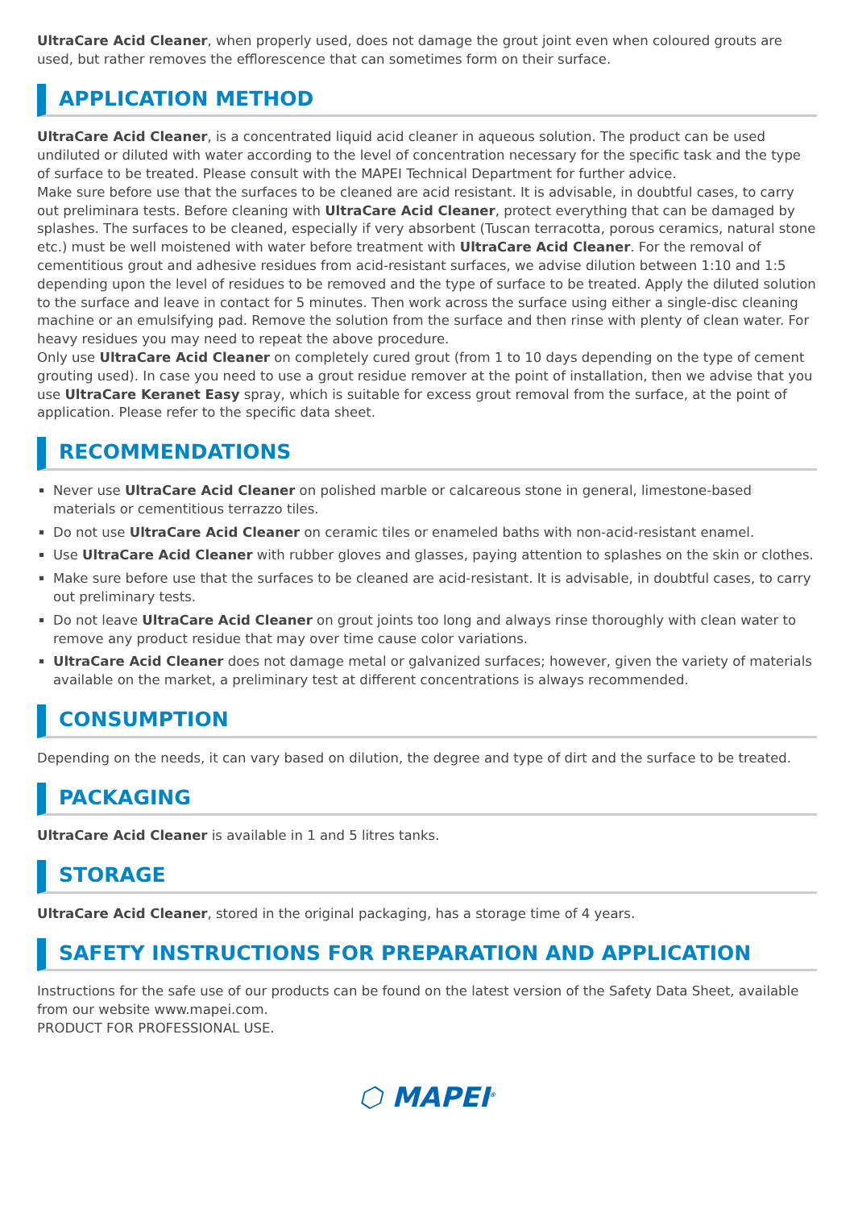UltraCare Acid Cleaner, when properly used, does not damage the grout joint even when coloured grouts are used, but rather removes the efflorescence that can sometimes form on their surface.
APPLICATION METHOD
UltraCare Acid Cleaner, is a concentrated liquid acid cleaner in aqueous solution. The product can be used undiluted or diluted with water according to the level of concentration necessary for the specific task and the type of surface to be treated. Please consult with the MAPEI Technical Department for further advice.
Make sure before use that the surfaces to be cleaned are acid resistant. It is advisable, in doubtful cases, to carry out preliminara tests. Before cleaning with UltraCare Acid Cleaner, protect everything that can be damaged by splashes. The surfaces to be cleaned, especially if very absorbent (Tuscan terracotta, porous ceramics, natural stone etc.) must be well moistened with water before treatment with UltraCare Acid Cleaner. For the removal of cementitious grout and adhesive residues from acid-resistant surfaces, we advise dilution between 1:10 and 1:5 depending upon the level of residues to be removed and the type of surface to be treated. Apply the diluted solution to the surface and leave in contact for 5 minutes. Then work across the surface using either a single-disc cleaning machine or an emulsifying pad. Remove the solution from the surface and then rinse with plenty of clean water. For heavy residues you may need to repeat the above procedure.
Only use UltraCare Acid Cleaner on completely cured grout (from 1 to 10 days depending on the type of cement grouting used). In case you need to use a grout residue remover at the point of installation, then we advise that you use UltraCare Keranet Easy spray, which is suitable for excess grout removal from the surface, at the point of application. Please refer to the specific data sheet.
RECOMMENDATIONS
Never use UltraCare Acid Cleaner on polished marble or calcareous stone in general, limestone-based materials or cementitious terrazzo tiles.
Do not use UltraCare Acid Cleaner on ceramic tiles or enameled baths with non-acid-resistant enamel.
Use UltraCare Acid Cleaner with rubber gloves and glasses, paying attention to splashes on the skin or clothes.
Make sure before use that the surfaces to be cleaned are acid-resistant. It is advisable, in doubtful cases, to carry out preliminary tests.
Do not leave UltraCare Acid Cleaner on grout joints too long and always rinse thoroughly with clean water to remove any product residue that may over time cause color variations.
UltraCare Acid Cleaner does not damage metal or galvanized surfaces; however, given the variety of materials available on the market, a preliminary test at different concentrations is always recommended.
CONSUMPTION
Depending on the needs, it can vary based on dilution, the degree and type of dirt and the surface to be treated.
PACKAGING
UltraCare Acid Cleaner is available in 1 and 5 litres tanks.
STORAGE
UltraCare Acid Cleaner, stored in the original packaging, has a storage time of 4 years.
SAFETY INSTRUCTIONS FOR PREPARATION AND APPLICATION
Instructions for the safe use of our products can be found on the latest version of the Safety Data Sheet, available from our website www.mapei.com.
PRODUCT FOR PROFESSIONAL USE.
⬡ MAPEI<sup>®</sup>